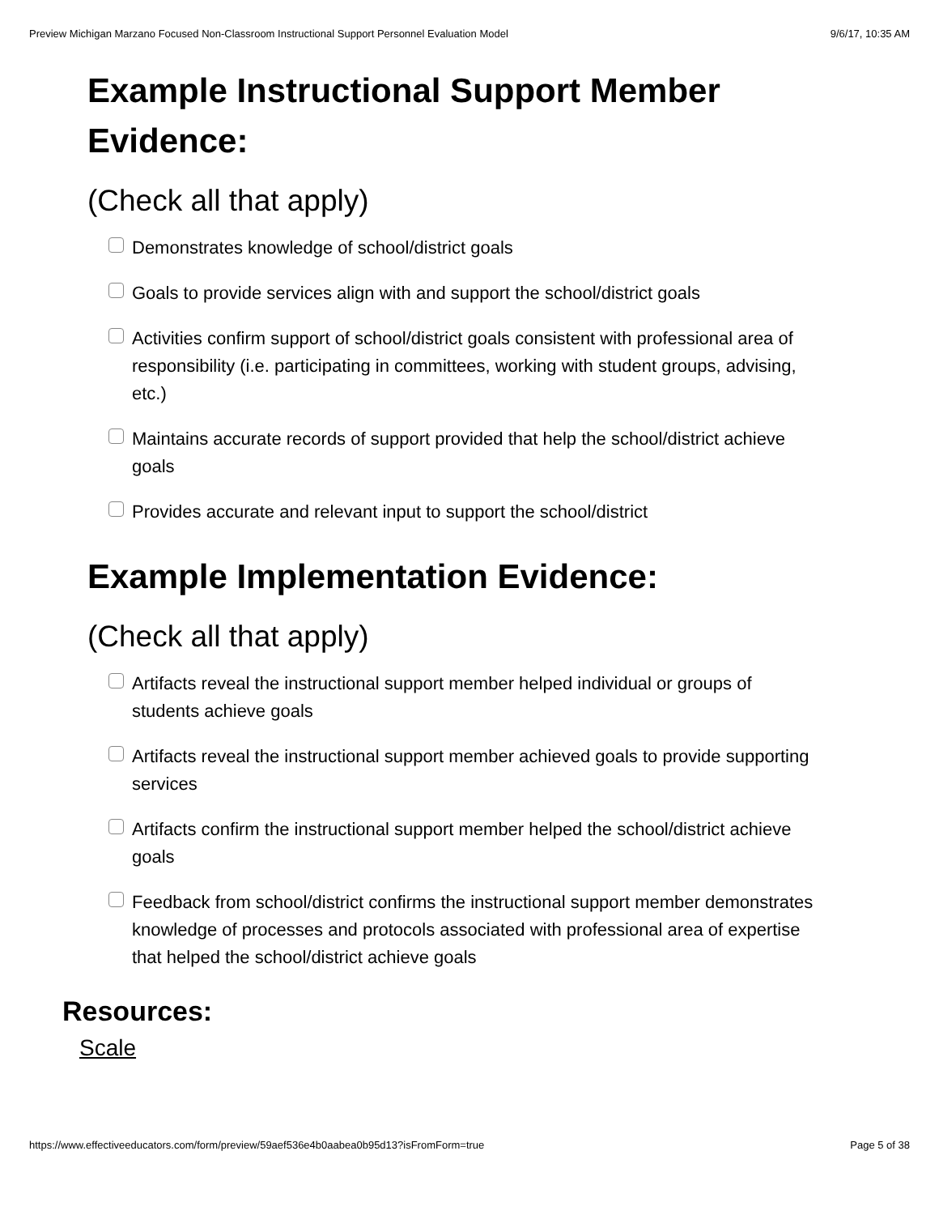Preview Michigan Marzano Focused Non-Classroom Instructional Support Personnel Evaluation Model 9/6/17, 10:35 AM
Example Instructional Support Member Evidence:
(Check all that apply)
Demonstrates knowledge of school/district goals
Goals to provide services align with and support the school/district goals
Activities confirm support of school/district goals consistent with professional area of responsibility (i.e. participating in committees, working with student groups, advising, etc.)
Maintains accurate records of support provided that help the school/district achieve goals
Provides accurate and relevant input to support the school/district
Example Implementation Evidence:
(Check all that apply)
Artifacts reveal the instructional support member helped individual or groups of students achieve goals
Artifacts reveal the instructional support member achieved goals to provide supporting services
Artifacts confirm the instructional support member helped the school/district achieve goals
Feedback from school/district confirms the instructional support member demonstrates knowledge of processes and protocols associated with professional area of expertise that helped the school/district achieve goals
Resources:
Scale
https://www.effectiveeducators.com/form/preview/59aef536e4b0aabea0b95d13?isFromForm=true Page 5 of 38